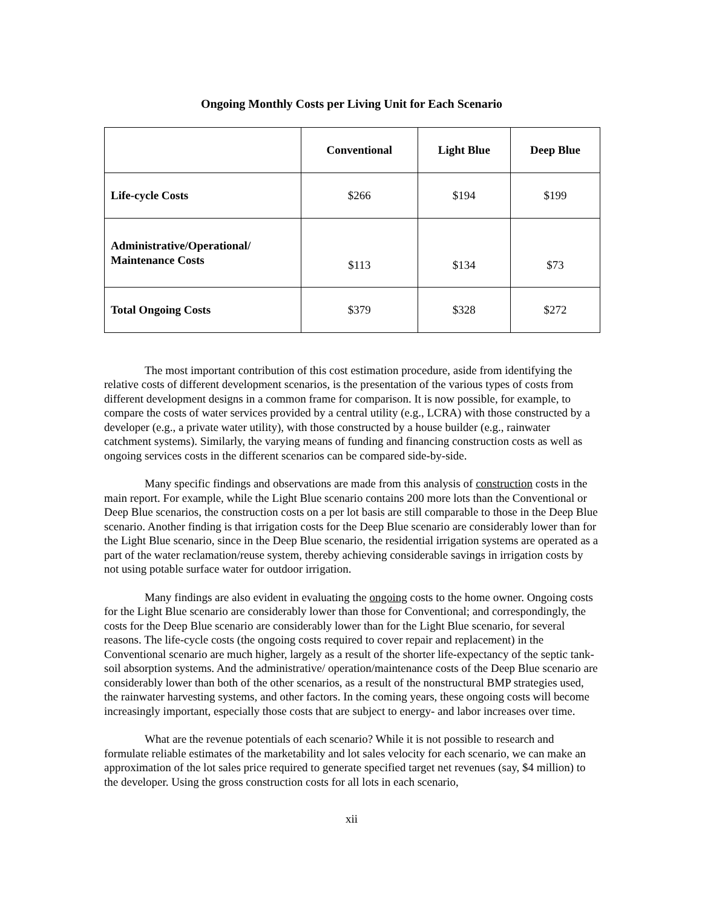Ongoing Monthly Costs per Living Unit for Each Scenario
| | Conventional | Light Blue | Deep Blue |
| --- | --- | --- | --- |
| Life-cycle Costs | $266 | $194 | $199 |
| Administrative/Operational/ Maintenance Costs | $113 | $134 | $73 |
| Total Ongoing Costs | $379 | $328 | $272 |
The most important contribution of this cost estimation procedure, aside from identifying the relative costs of different development scenarios, is the presentation of the various types of costs from different development designs in a common frame for comparison. It is now possible, for example, to compare the costs of water services provided by a central utility (e.g., LCRA) with those constructed by a developer (e.g., a private water utility), with those constructed by a house builder (e.g., rainwater catchment systems). Similarly, the varying means of funding and financing construction costs as well as ongoing services costs in the different scenarios can be compared side-by-side.
Many specific findings and observations are made from this analysis of construction costs in the main report. For example, while the Light Blue scenario contains 200 more lots than the Conventional or Deep Blue scenarios, the construction costs on a per lot basis are still comparable to those in the Deep Blue scenario. Another finding is that irrigation costs for the Deep Blue scenario are considerably lower than for the Light Blue scenario, since in the Deep Blue scenario, the residential irrigation systems are operated as a part of the water reclamation/reuse system, thereby achieving considerable savings in irrigation costs by not using potable surface water for outdoor irrigation.
Many findings are also evident in evaluating the ongoing costs to the home owner. Ongoing costs for the Light Blue scenario are considerably lower than those for Conventional; and correspondingly, the costs for the Deep Blue scenario are considerably lower than for the Light Blue scenario, for several reasons. The life-cycle costs (the ongoing costs required to cover repair and replacement) in the Conventional scenario are much higher, largely as a result of the shorter life-expectancy of the septic tank-soil absorption systems. And the administrative/ operation/maintenance costs of the Deep Blue scenario are considerably lower than both of the other scenarios, as a result of the nonstructural BMP strategies used, the rainwater harvesting systems, and other factors. In the coming years, these ongoing costs will become increasingly important, especially those costs that are subject to energy- and labor increases over time.
What are the revenue potentials of each scenario? While it is not possible to research and formulate reliable estimates of the marketability and lot sales velocity for each scenario, we can make an approximation of the lot sales price required to generate specified target net revenues (say, $4 million) to the developer. Using the gross construction costs for all lots in each scenario,
xii